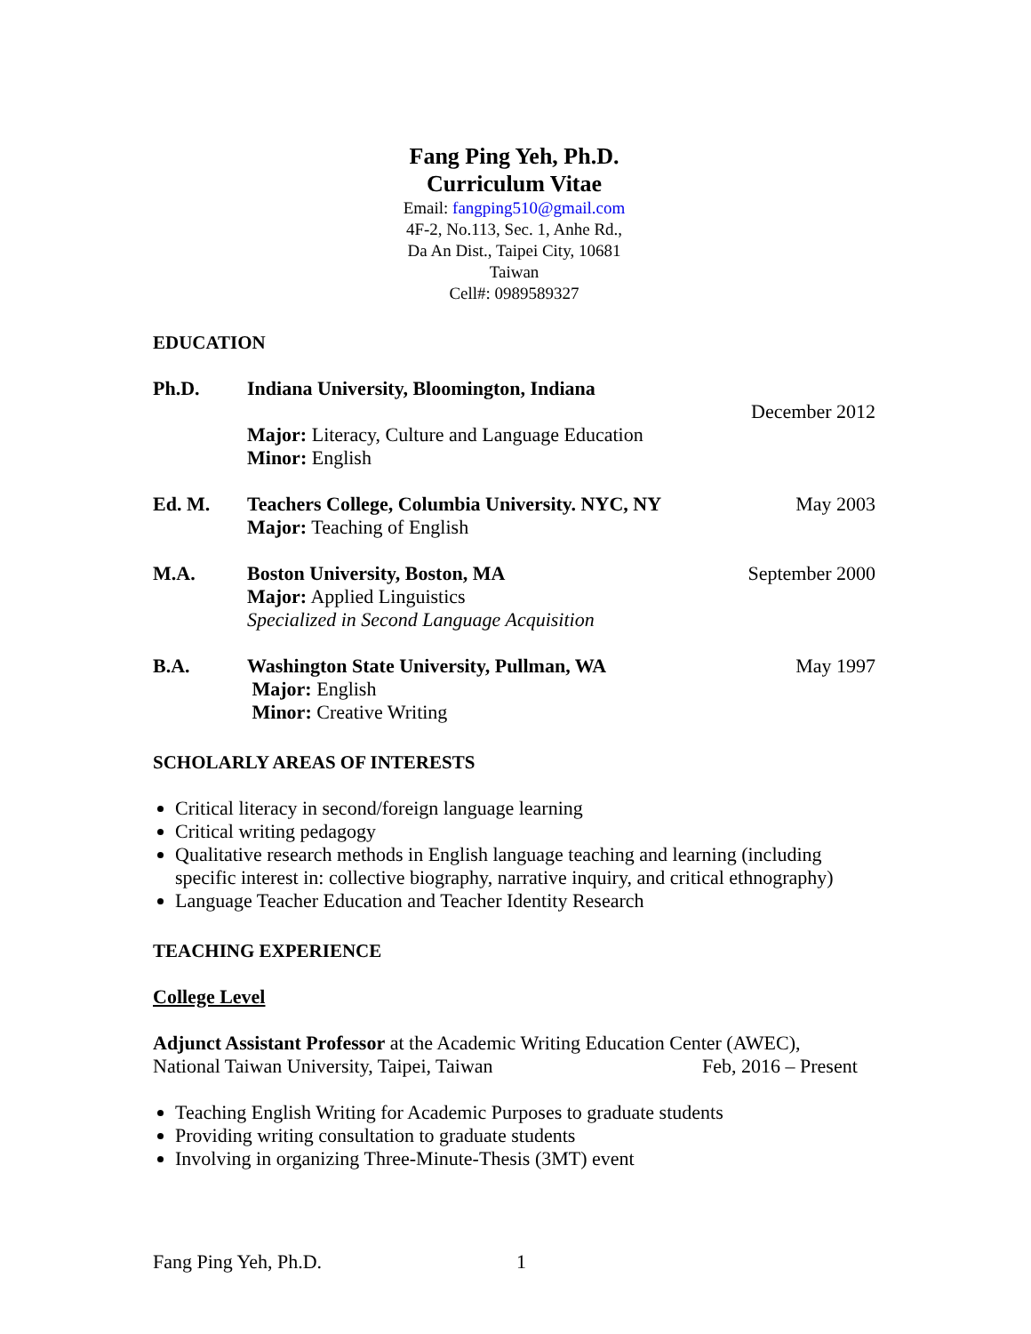Fang Ping Yeh, Ph.D.
Curriculum Vitae
Email: fangping510@gmail.com
4F-2, No.113, Sec. 1, Anhe Rd.,
Da An Dist., Taipei City, 10681
Taiwan
Cell#: 0989589327
EDUCATION
Ph.D. Indiana University, Bloomington, Indiana
Major: Literacy, Culture and Language Education
Minor: English
December 2012
Ed. M. Teachers College, Columbia University. NYC, NY
Major: Teaching of English
May 2003
M.A. Boston University, Boston, MA
Major: Applied Linguistics
Specialized in Second Language Acquisition
September 2000
B.A. Washington State University, Pullman, WA
Major: English
Minor: Creative Writing
May 1997
SCHOLARLY AREAS OF INTERESTS
Critical literacy in second/foreign language learning
Critical writing pedagogy
Qualitative research methods in English language teaching and learning (including specific interest in: collective biography, narrative inquiry, and critical ethnography)
Language Teacher Education and Teacher Identity Research
TEACHING EXPERIENCE
College Level
Adjunct Assistant Professor at the Academic Writing Education Center (AWEC),
National Taiwan University, Taipei, Taiwan Feb, 2016 – Present
Teaching English Writing for Academic Purposes to graduate students
Providing writing consultation to graduate students
Involving in organizing Three-Minute-Thesis (3MT) event
Fang Ping Yeh, Ph.D. 1